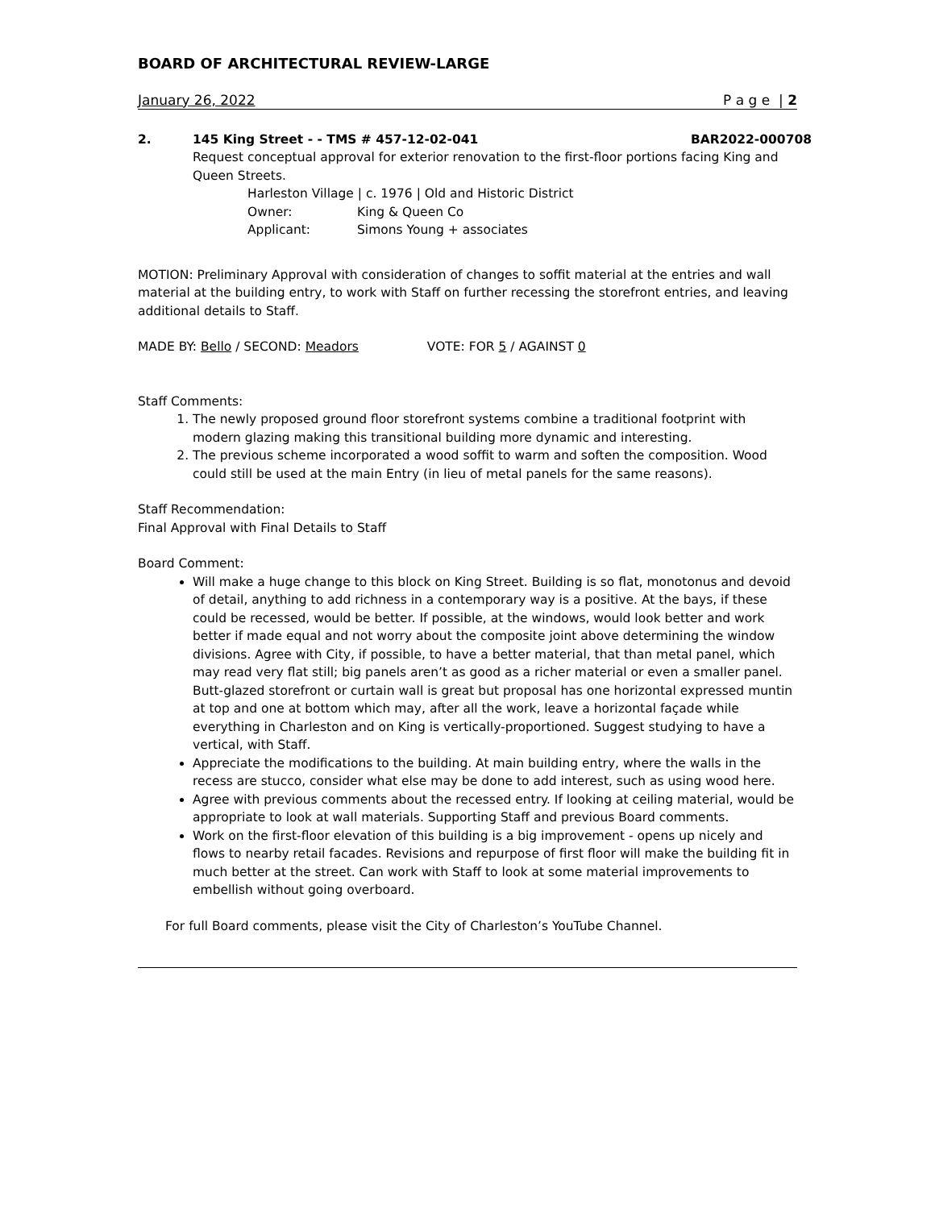BOARD OF ARCHITECTURAL REVIEW-LARGE
January 26, 2022 P a g e | 2
2. 145 King Street - - TMS # 457-12-02-041 BAR2022-000708
Request conceptual approval for exterior renovation to the first-floor portions facing King and Queen Streets.
Harleston Village | c. 1976 | Old and Historic District
Owner: King & Queen Co
Applicant: Simons Young + associates
MOTION: Preliminary Approval with consideration of changes to soffit material at the entries and wall material at the building entry, to work with Staff on further recessing the storefront entries, and leaving additional details to Staff.
MADE BY: Bello / SECOND: Meadors VOTE: FOR 5 / AGAINST 0
Staff Comments:
1. The newly proposed ground floor storefront systems combine a traditional footprint with modern glazing making this transitional building more dynamic and interesting.
2. The previous scheme incorporated a wood soffit to warm and soften the composition. Wood could still be used at the main Entry (in lieu of metal panels for the same reasons).
Staff Recommendation:
Final Approval with Final Details to Staff
Board Comment:
Will make a huge change to this block on King Street. Building is so flat, monotonus and devoid of detail, anything to add richness in a contemporary way is a positive. At the bays, if these could be recessed, would be better. If possible, at the windows, would look better and work better if made equal and not worry about the composite joint above determining the window divisions. Agree with City, if possible, to have a better material, that than metal panel, which may read very flat still; big panels aren’t as good as a richer material or even a smaller panel. Butt-glazed storefront or curtain wall is great but proposal has one horizontal expressed muntin at top and one at bottom which may, after all the work, leave a horizontal façade while everything in Charleston and on King is vertically-proportioned. Suggest studying to have a vertical, with Staff.
Appreciate the modifications to the building. At main building entry, where the walls in the recess are stucco, consider what else may be done to add interest, such as using wood here.
Agree with previous comments about the recessed entry. If looking at ceiling material, would be appropriate to look at wall materials. Supporting Staff and previous Board comments.
Work on the first-floor elevation of this building is a big improvement - opens up nicely and flows to nearby retail facades. Revisions and repurpose of first floor will make the building fit in much better at the street. Can work with Staff to look at some material improvements to embellish without going overboard.
For full Board comments, please visit the City of Charleston’s YouTube Channel.